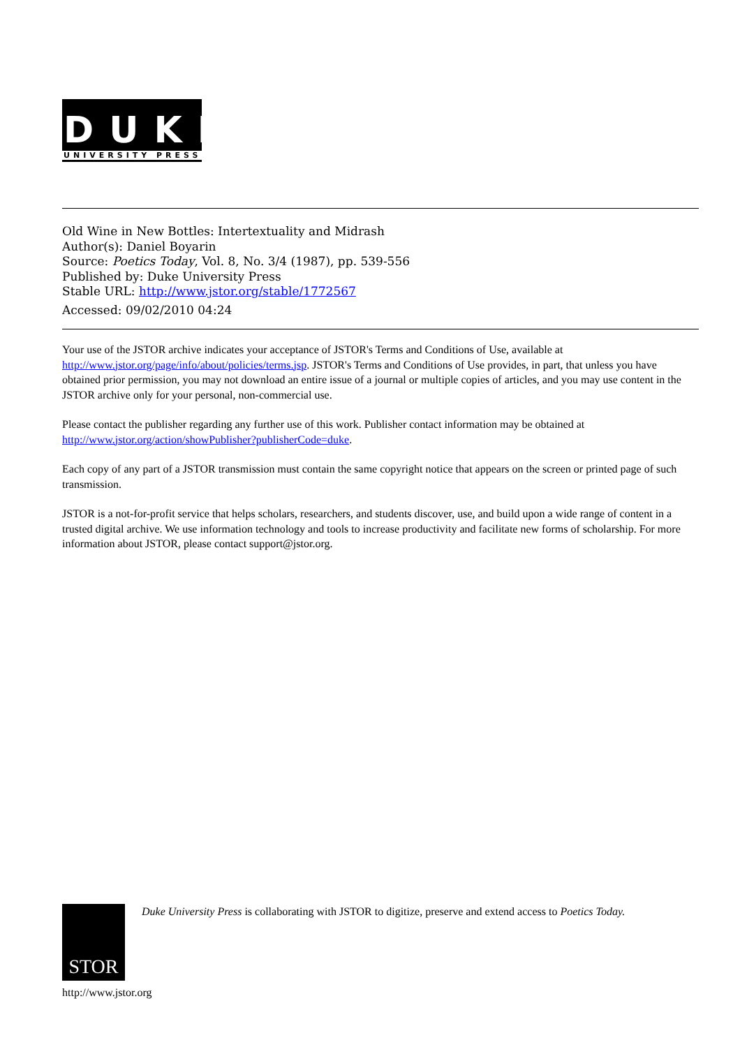DUKE
UNIVERSITY PRESS
Old Wine in New Bottles: Intertextuality and Midrash
Author(s): Daniel Boyarin
Source: Poetics Today, Vol. 8, No. 3/4 (1987), pp. 539-556
Published by: Duke University Press
Stable URL: http://www.jstor.org/stable/1772567
Accessed: 09/02/2010 04:24
Your use of the JSTOR archive indicates your acceptance of JSTOR's Terms and Conditions of Use, available at http://www.jstor.org/page/info/about/policies/terms.jsp. JSTOR's Terms and Conditions of Use provides, in part, that unless you have obtained prior permission, you may not download an entire issue of a journal or multiple copies of articles, and you may use content in the JSTOR archive only for your personal, non-commercial use.
Please contact the publisher regarding any further use of this work. Publisher contact information may be obtained at http://www.jstor.org/action/showPublisher?publisherCode=duke.
Each copy of any part of a JSTOR transmission must contain the same copyright notice that appears on the screen or printed page of such transmission.
JSTOR is a not-for-profit service that helps scholars, researchers, and students discover, use, and build upon a wide range of content in a trusted digital archive. We use information technology and tools to increase productivity and facilitate new forms of scholarship. For more information about JSTOR, please contact support@jstor.org.
STOR
Duke University Press is collaborating with JSTOR to digitize, preserve and extend access to Poetics Today.
http://www.jstor.org